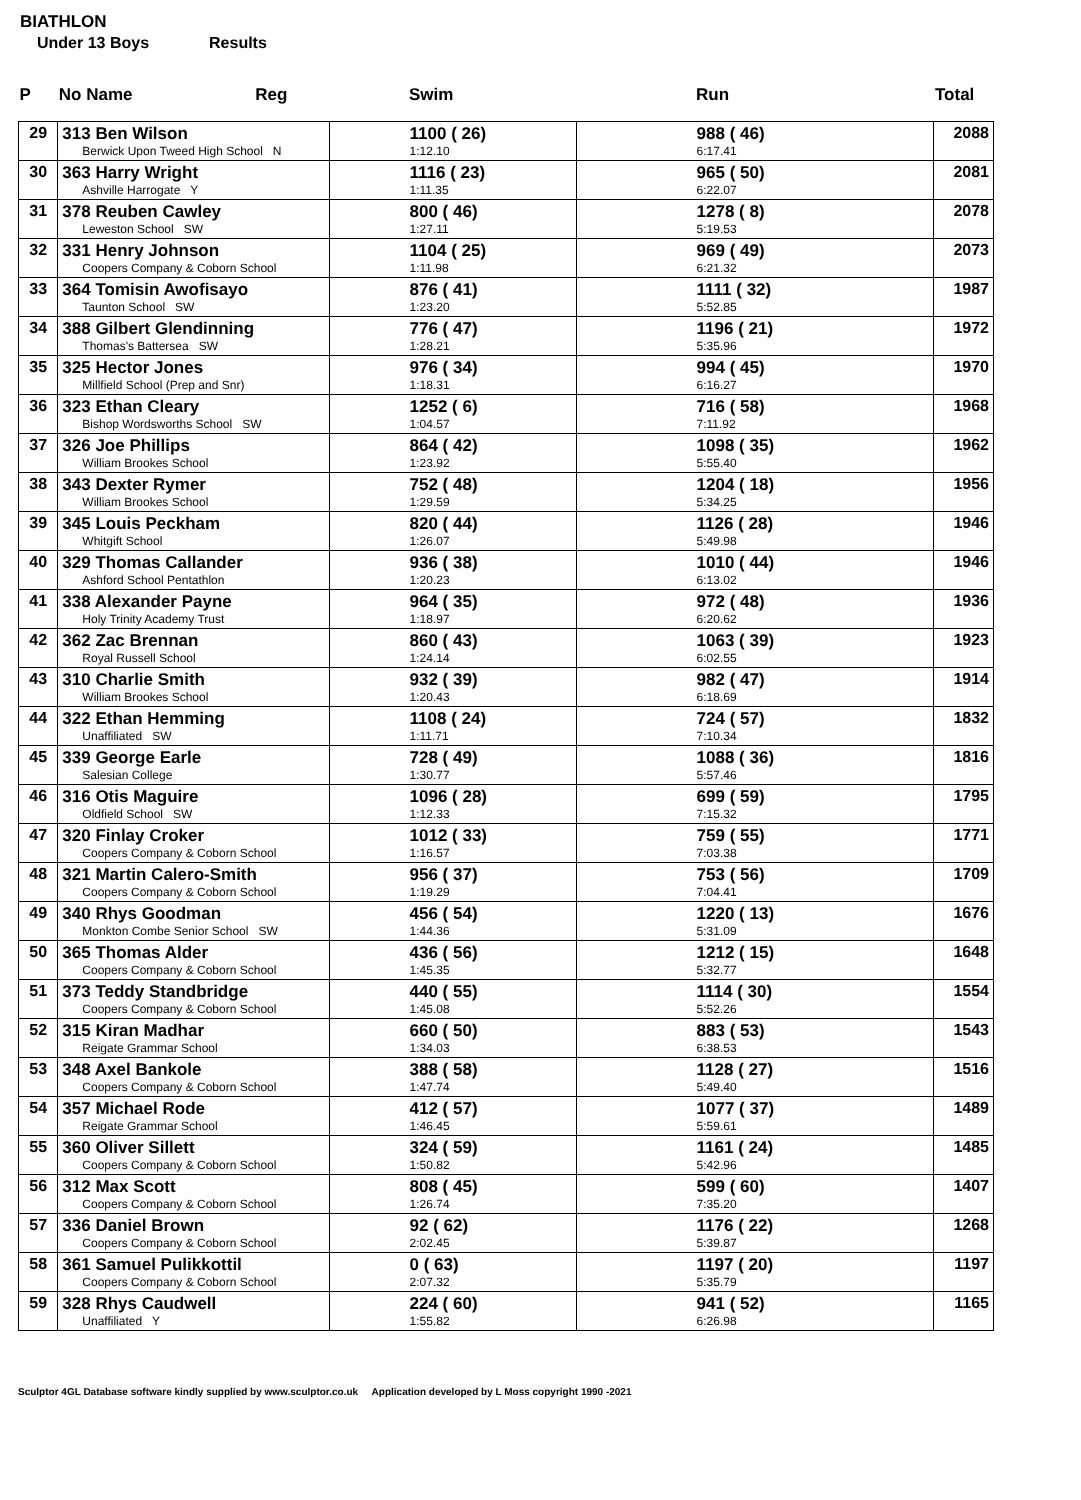BIATHLON
Under 13 Boys Results
| P | No Name Reg | Swim | Run | Total |
| --- | --- | --- | --- | --- |
| 29 | 313 Ben Wilson Berwick Upon Tweed High School N | 1100 ( 26) 1:12.10 | 988 ( 46) 6:17.41 | 2088 |
| 30 | 363 Harry Wright Ashville Harrogate Y | 1116 ( 23) 1:11.35 | 965 ( 50) 6:22.07 | 2081 |
| 31 | 378 Reuben Cawley Leweston School SW | 800 ( 46) 1:27.11 | 1278 ( 8) 5:19.53 | 2078 |
| 32 | 331 Henry Johnson Coopers Company & Coborn School | 1104 ( 25) 1:11.98 | 969 ( 49) 6:21.32 | 2073 |
| 33 | 364 Tomisin Awofisayo Taunton School SW | 876 ( 41) 1:23.20 | 1111 ( 32) 5:52.85 | 1987 |
| 34 | 388 Gilbert Glendinning Thomas's Battersea SW | 776 ( 47) 1:28.21 | 1196 ( 21) 5:35.96 | 1972 |
| 35 | 325 Hector Jones Millfield School (Prep and Snr) | 976 ( 34) 1:18.31 | 994 ( 45) 6:16.27 | 1970 |
| 36 | 323 Ethan Cleary Bishop Wordsworths School SW | 1252 ( 6) 1:04.57 | 716 ( 58) 7:11.92 | 1968 |
| 37 | 326 Joe Phillips William Brookes School | 864 ( 42) 1:23.92 | 1098 ( 35) 5:55.40 | 1962 |
| 38 | 343 Dexter Rymer William Brookes School | 752 ( 48) 1:29.59 | 1204 ( 18) 5:34.25 | 1956 |
| 39 | 345 Louis Peckham Whitgift School | 820 ( 44) 1:26.07 | 1126 ( 28) 5:49.98 | 1946 |
| 40 | 329 Thomas Callander Ashford School Pentathlon | 936 ( 38) 1:20.23 | 1010 ( 44) 6:13.02 | 1946 |
| 41 | 338 Alexander Payne Holy Trinity Academy Trust | 964 ( 35) 1:18.97 | 972 ( 48) 6:20.62 | 1936 |
| 42 | 362 Zac Brennan Royal Russell School | 860 ( 43) 1:24.14 | 1063 ( 39) 6:02.55 | 1923 |
| 43 | 310 Charlie Smith William Brookes School | 932 ( 39) 1:20.43 | 982 ( 47) 6:18.69 | 1914 |
| 44 | 322 Ethan Hemming Unaffiliated SW | 1108 ( 24) 1:11.71 | 724 ( 57) 7:10.34 | 1832 |
| 45 | 339 George Earle Salesian College | 728 ( 49) 1:30.77 | 1088 ( 36) 5:57.46 | 1816 |
| 46 | 316 Otis Maguire Oldfield School SW | 1096 ( 28) 1:12.33 | 699 ( 59) 7:15.32 | 1795 |
| 47 | 320 Finlay Croker Coopers Company & Coborn School | 1012 ( 33) 1:16.57 | 759 ( 55) 7:03.38 | 1771 |
| 48 | 321 Martin Calero-Smith Coopers Company & Coborn School | 956 ( 37) 1:19.29 | 753 ( 56) 7:04.41 | 1709 |
| 49 | 340 Rhys Goodman Monkton Combe Senior School SW | 456 ( 54) 1:44.36 | 1220 ( 13) 5:31.09 | 1676 |
| 50 | 365 Thomas Alder Coopers Company & Coborn School | 436 ( 56) 1:45.35 | 1212 ( 15) 5:32.77 | 1648 |
| 51 | 373 Teddy Standbridge Coopers Company & Coborn School | 440 ( 55) 1:45.08 | 1114 ( 30) 5:52.26 | 1554 |
| 52 | 315 Kiran Madhar Reigate Grammar School | 660 ( 50) 1:34.03 | 883 ( 53) 6:38.53 | 1543 |
| 53 | 348 Axel Bankole Coopers Company & Coborn School | 388 ( 58) 1:47.74 | 1128 ( 27) 5:49.40 | 1516 |
| 54 | 357 Michael Rode Reigate Grammar School | 412 ( 57) 1:46.45 | 1077 ( 37) 5:59.61 | 1489 |
| 55 | 360 Oliver Sillett Coopers Company & Coborn School | 324 ( 59) 1:50.82 | 1161 ( 24) 5:42.96 | 1485 |
| 56 | 312 Max Scott Coopers Company & Coborn School | 808 ( 45) 1:26.74 | 599 ( 60) 7:35.20 | 1407 |
| 57 | 336 Daniel Brown Coopers Company & Coborn School | 92 ( 62) 2:02.45 | 1176 ( 22) 5:39.87 | 1268 |
| 58 | 361 Samuel Pulikkottil Coopers Company & Coborn School | 0 ( 63) 2:07.32 | 1197 ( 20) 5:35.79 | 1197 |
| 59 | 328 Rhys Caudwell Unaffiliated Y | 224 ( 60) 1:55.82 | 941 ( 52) 6:26.98 | 1165 |
Sculptor 4GL Database software kindly supplied by www.sculptor.co.uk Application developed by L Moss copyright 1990 -2021